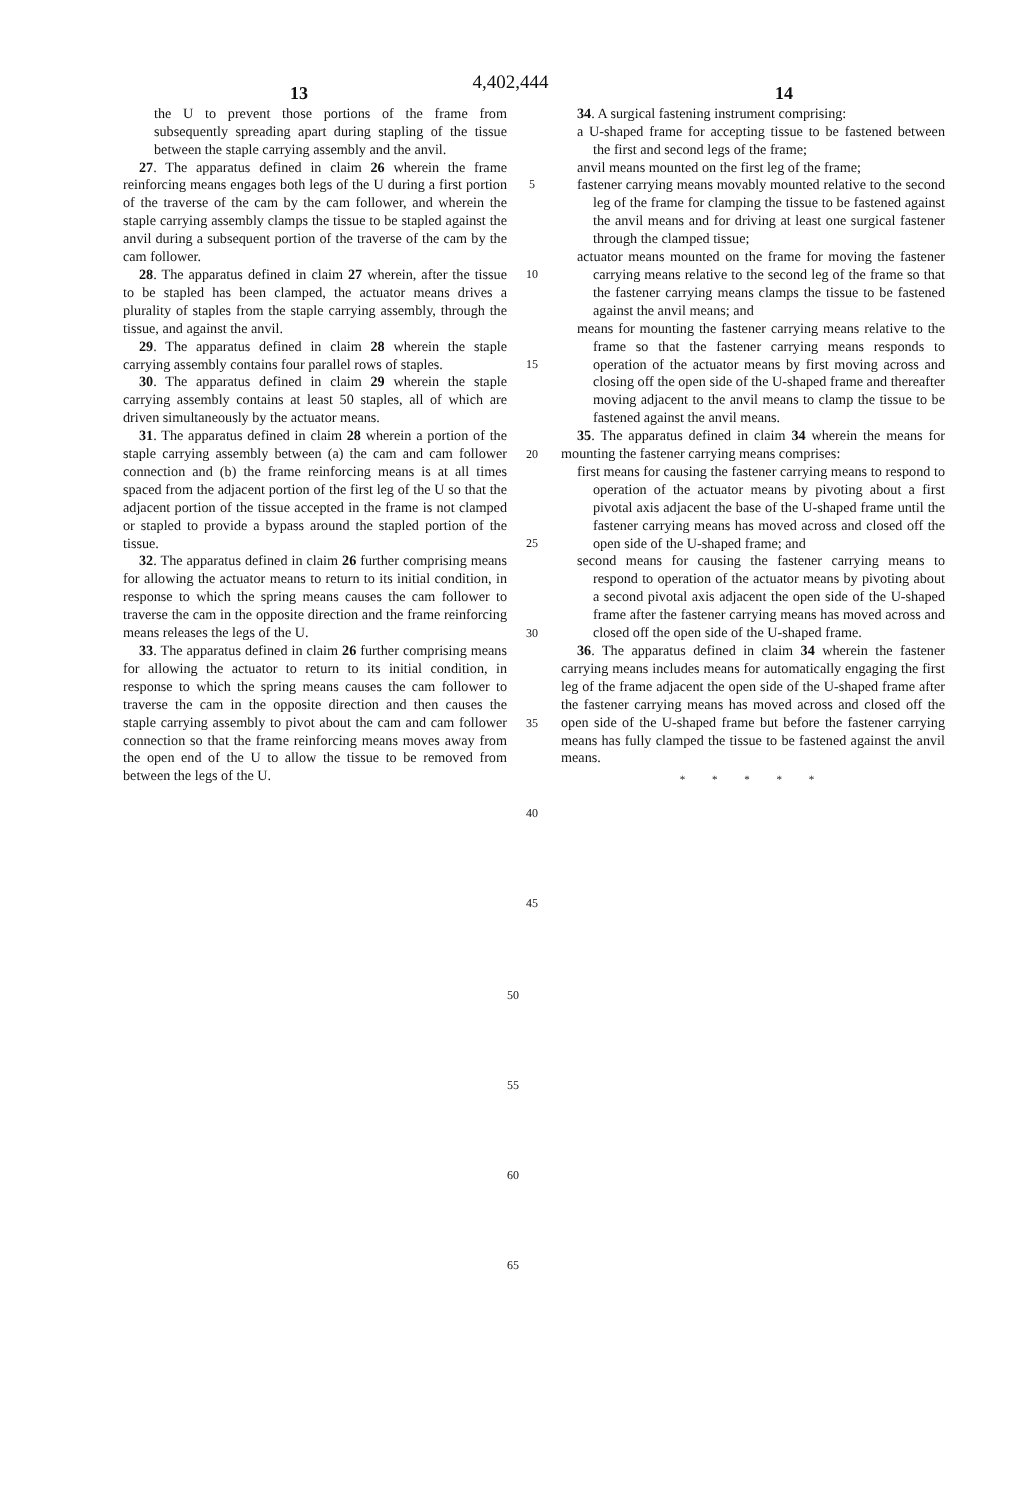4,402,444
13 14
the U to prevent those portions of the frame from subsequently spreading apart during stapling of the tissue between the staple carrying assembly and the anvil.
27. The apparatus defined in claim 26 wherein the frame reinforcing means engages both legs of the U during a first portion of the traverse of the cam by the cam follower, and wherein the staple carrying assembly clamps the tissue to be stapled against the anvil during a subsequent portion of the traverse of the cam by the cam follower.
28. The apparatus defined in claim 27 wherein, after the tissue to be stapled has been clamped, the actuator means drives a plurality of staples from the staple carrying assembly, through the tissue, and against the anvil.
29. The apparatus defined in claim 28 wherein the staple carrying assembly contains four parallel rows of staples.
30. The apparatus defined in claim 29 wherein the staple carrying assembly contains at least 50 staples, all of which are driven simultaneously by the actuator means.
31. The apparatus defined in claim 28 wherein a portion of the staple carrying assembly between (a) the cam and cam follower connection and (b) the frame reinforcing means is at all times spaced from the adjacent portion of the first leg of the U so that the adjacent portion of the tissue accepted in the frame is not clamped or stapled to provide a bypass around the stapled portion of the tissue.
32. The apparatus defined in claim 26 further comprising means for allowing the actuator means to return to its initial condition, in response to which the spring means causes the cam follower to traverse the cam in the opposite direction and the frame reinforcing means releases the legs of the U.
33. The apparatus defined in claim 26 further comprising means for allowing the actuator to return to its initial condition, in response to which the spring means causes the cam follower to traverse the cam in the opposite direction and then causes the staple carrying assembly to pivot about the cam and cam follower connection so that the frame reinforcing means moves away from the open end of the U to allow the tissue to be removed from between the legs of the U.
5
10
15
20
25
30
35
40
45
34. A surgical fastening instrument comprising:
a U-shaped frame for accepting tissue to be fastened between the first and second legs of the frame;
anvil means mounted on the first leg of the frame;
fastener carrying means movably mounted relative to the second leg of the frame for clamping the tissue to be fastened against the anvil means and for driving at least one surgical fastener through the clamped tissue;
actuator means mounted on the frame for moving the fastener carrying means relative to the second leg of the frame so that the fastener carrying means clamps the tissue to be fastened against the anvil means; and
means for mounting the fastener carrying means relative to the frame so that the fastener carrying means responds to operation of the actuator means by first moving across and closing off the open side of the U-shaped frame and thereafter moving adjacent to the anvil means to clamp the tissue to be fastened against the anvil means.
35. The apparatus defined in claim 34 wherein the means for mounting the fastener carrying means comprises:
first means for causing the fastener carrying means to respond to operation of the actuator means by pivoting about a first pivotal axis adjacent the base of the U-shaped frame until the fastener carrying means has moved across and closed off the open side of the U-shaped frame; and
second means for causing the fastener carrying means to respond to operation of the actuator means by pivoting about a second pivotal axis adjacent the open side of the U-shaped frame after the fastener carrying means has moved across and closed off the open side of the U-shaped frame.
36. The apparatus defined in claim 34 wherein the fastener carrying means includes means for automatically engaging the first leg of the frame adjacent the open side of the U-shaped frame after the fastener carrying means has moved across and closed off the open side of the U-shaped frame but before the fastener carrying means has fully clamped the tissue to be fastened against the anvil means.
* * * * *
50
55
60
65